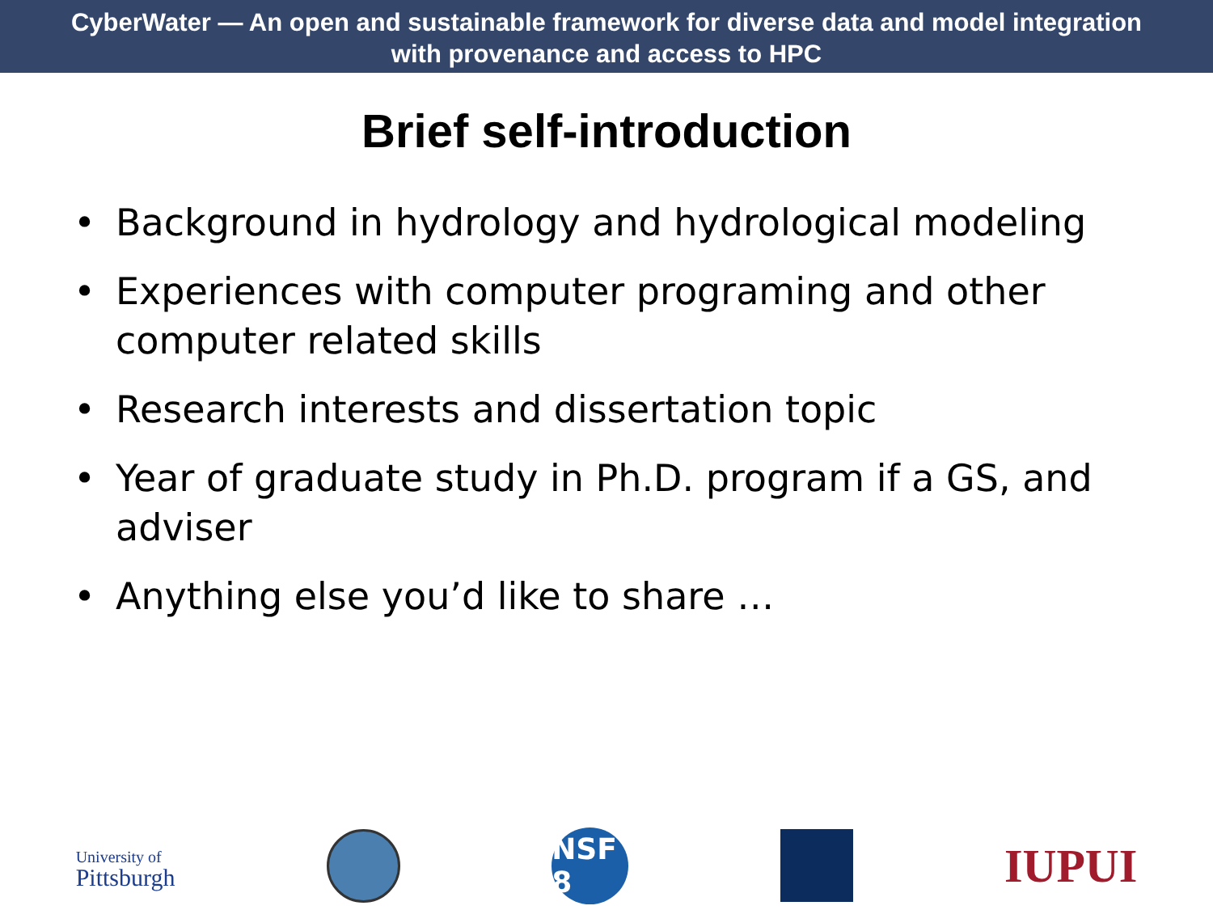CyberWater — An open and sustainable framework for diverse data and model integration
with provenance and access to HPC
Brief self-introduction
• Background in hydrology and hydrological modeling
• Experiences with computer programing and other computer related skills
• Research interests and dissertation topic
• Year of graduate study in Ph.D. program if a GS, and adviser
• Anything else you’d like to share …
University of
Pittsburgh
NSF 8
IUPUI